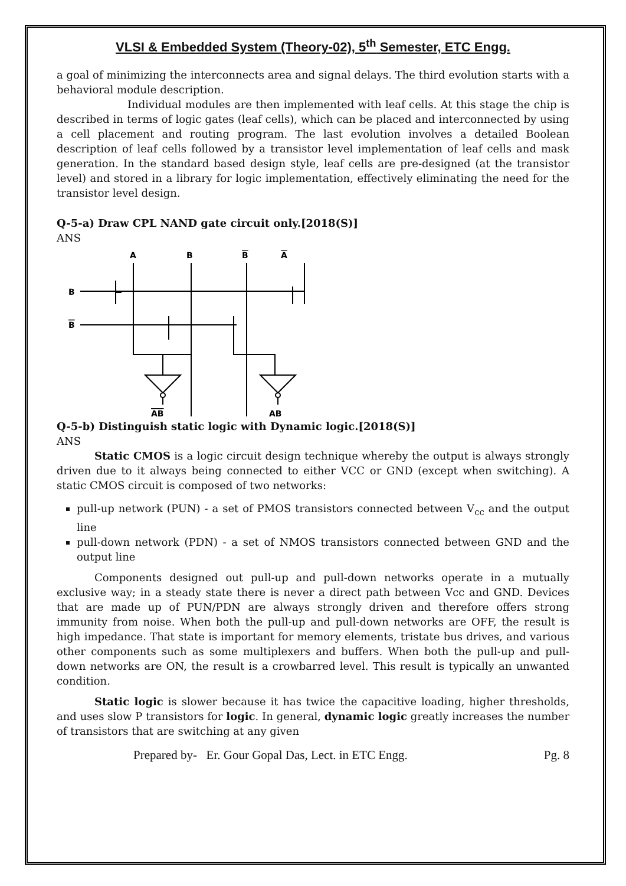VLSI & Embedded System (Theory-02), 5<sup>th</sup> Semester, ETC Engg.
a goal of minimizing the interconnects area and signal delays. The third evolution starts with a behavioral module description.
Individual modules are then implemented with leaf cells. At this stage the chip is described in terms of logic gates (leaf cells), which can be placed and interconnected by using a cell placement and routing program. The last evolution involves a detailed Boolean description of leaf cells followed by a transistor level implementation of leaf cells and mask generation. In the standard based design style, leaf cells are pre-designed (at the transistor level) and stored in a library for logic implementation, effectively eliminating the need for the transistor level design.
Q-5-a) Draw CPL NAND gate circuit only.[2018(S)]
ANS
A
B
B
A
B
B
AB
AB
Q-5-b) Distinguish static logic with Dynamic logic.[2018(S)]
ANS
Static CMOS is a logic circuit design technique whereby the output is always strongly driven due to it always being connected to either VCC or GND (except when switching). A static CMOS circuit is composed of two networks:
pull-up network (PUN) - a set of PMOS transistors connected between V<sub>cc</sub> and the output line
pull-down network (PDN) - a set of NMOS transistors connected between GND and the output line
Components designed out pull-up and pull-down networks operate in a mutually exclusive way; in a steady state there is never a direct path between Vcc and GND. Devices that are made up of PUN/PDN are always strongly driven and therefore offers strong immunity from noise. When both the pull-up and pull-down networks are OFF, the result is high impedance. That state is important for memory elements, tristate bus drives, and various other components such as some multiplexers and buffers. When both the pull-up and pull-down networks are ON, the result is a crowbarred level. This result is typically an unwanted condition.
Static logic is slower because it has twice the capacitive loading, higher thresholds, and uses slow P transistors for logic. In general, dynamic logic greatly increases the number of transistors that are switching at any given
Prepared by- Er. Gour Gopal Das, Lect. in ETC Engg. Pg. 8